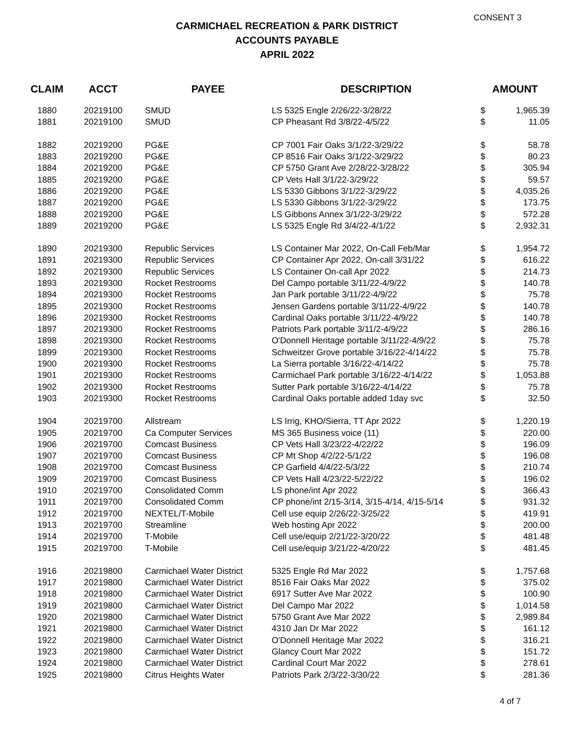CONSENT 3
CARMICHAEL RECREATION & PARK DISTRICT
ACCOUNTS PAYABLE
APRIL 2022
| CLAIM | ACCT | PAYEE | DESCRIPTION | AMOUNT | |
| --- | --- | --- | --- | --- | --- |
| 1880 | 20219100 | SMUD | LS 5325 Engle 2/26/22-3/28/22 | $ | 1,965.39 |
| 1881 | 20219100 | SMUD | CP Pheasant Rd 3/8/22-4/5/22 | $ | 11.05 |
| 1882 | 20219200 | PG&E | CP 7001 Fair Oaks 3/1/22-3/29/22 | $ | 58.78 |
| 1883 | 20219200 | PG&E | CP 8516 Fair Oaks 3/1/22-3/29/22 | $ | 80.23 |
| 1884 | 20219200 | PG&E | CP 5750 Grant Ave 2/28/22-3/28/22 | $ | 305.94 |
| 1885 | 20219200 | PG&E | CP Vets Hall 3/1/22-3/29/22 | $ | 59.57 |
| 1886 | 20219200 | PG&E | LS 5330 Gibbons 3/1/22-3/29/22 | $ | 4,035.26 |
| 1887 | 20219200 | PG&E | LS 5330 Gibbons 3/1/22-3/29/22 | $ | 173.75 |
| 1888 | 20219200 | PG&E | LS Gibbons Annex 3/1/22-3/29/22 | $ | 572.28 |
| 1889 | 20219200 | PG&E | LS 5325 Engle Rd 3/4/22-4/1/22 | $ | 2,932.31 |
| 1890 | 20219300 | Republic Services | LS Container Mar 2022, On-Call Feb/Mar | $ | 1,954.72 |
| 1891 | 20219300 | Republic Services | CP Container Apr 2022, On-call 3/31/22 | $ | 616.22 |
| 1892 | 20219300 | Republic Services | LS Container On-call Apr 2022 | $ | 214.73 |
| 1893 | 20219300 | Rocket Restrooms | Del Campo portable 3/11/22-4/9/22 | $ | 140.78 |
| 1894 | 20219300 | Rocket Restrooms | Jan Park portable 3/11/22-4/9/22 | $ | 75.78 |
| 1895 | 20219300 | Rocket Restrooms | Jensen Gardens portable 3/11/22-4/9/22 | $ | 140.78 |
| 1896 | 20219300 | Rocket Restrooms | Cardinal Oaks portable 3/11/22-4/9/22 | $ | 140.78 |
| 1897 | 20219300 | Rocket Restrooms | Patriots Park portable 3/11/2-4/9/22 | $ | 286.16 |
| 1898 | 20219300 | Rocket Restrooms | O'Donnell Heritage portable 3/11/22-4/9/22 | $ | 75.78 |
| 1899 | 20219300 | Rocket Restrooms | Schweitzer Grove portable 3/16/22-4/14/22 | $ | 75.78 |
| 1900 | 20219300 | Rocket Restrooms | La Sierra portable 3/16/22-4/14/22 | $ | 75.78 |
| 1901 | 20219300 | Rocket Restrooms | Carmichael Park portable 3/16/22-4/14/22 | $ | 1,053.88 |
| 1902 | 20219300 | Rocket Restrooms | Sutter Park portable 3/16/22-4/14/22 | $ | 75.78 |
| 1903 | 20219300 | Rocket Restrooms | Cardinal Oaks portable added 1day svc | $ | 32.50 |
| 1904 | 20219700 | Allstream | LS Irrig, KHO/Sierra, TT Apr 2022 | $ | 1,220.19 |
| 1905 | 20219700 | Ca Computer Services | MS 365 Business voice (11) | $ | 220.00 |
| 1906 | 20219700 | Comcast Business | CP Vets Hall 3/23/22-4/22/22 | $ | 196.09 |
| 1907 | 20219700 | Comcast Business | CP Mt Shop 4/2/22-5/1/22 | $ | 196.08 |
| 1908 | 20219700 | Comcast Business | CP Garfield 4/4/22-5/3/22 | $ | 210.74 |
| 1909 | 20219700 | Comcast Business | CP Vets Hall 4/23/22-5/22/22 | $ | 196.02 |
| 1910 | 20219700 | Consolidated Comm | LS phone/int Apr 2022 | $ | 366.43 |
| 1911 | 20219700 | Consolidated Comm | CP phone/int 2/15-3/14, 3/15-4/14, 4/15-5/14 | $ | 931.32 |
| 1912 | 20219700 | NEXTEL/T-Mobile | Cell use equip 2/26/22-3/25/22 | $ | 419.91 |
| 1913 | 20219700 | Streamline | Web hosting Apr 2022 | $ | 200.00 |
| 1914 | 20219700 | T-Mobile | Cell use/equip 2/21/22-3/20/22 | $ | 481.48 |
| 1915 | 20219700 | T-Mobile | Cell use/equip 3/21/22-4/20/22 | $ | 481.45 |
| 1916 | 20219800 | Carmichael Water District | 5325 Engle Rd Mar 2022 | $ | 1,757.68 |
| 1917 | 20219800 | Carmichael Water District | 8516 Fair Oaks Mar 2022 | $ | 375.02 |
| 1918 | 20219800 | Carmichael Water District | 6917 Sutter Ave Mar 2022 | $ | 100.90 |
| 1919 | 20219800 | Carmichael Water District | Del Campo Mar 2022 | $ | 1,014.58 |
| 1920 | 20219800 | Carmichael Water District | 5750 Grant Ave Mar 2022 | $ | 2,989.84 |
| 1921 | 20219800 | Carmichael Water District | 4310 Jan Dr Mar 2022 | $ | 161.12 |
| 1922 | 20219800 | Carmichael Water District | O'Donnell Heritage Mar 2022 | $ | 316.21 |
| 1923 | 20219800 | Carmichael Water District | Glancy Court Mar 2022 | $ | 151.72 |
| 1924 | 20219800 | Carmichael Water District | Cardinal Court Mar 2022 | $ | 278.61 |
| 1925 | 20219800 | Citrus Heights Water | Patriots Park 2/3/22-3/30/22 | $ | 281.36 |
4 of 7